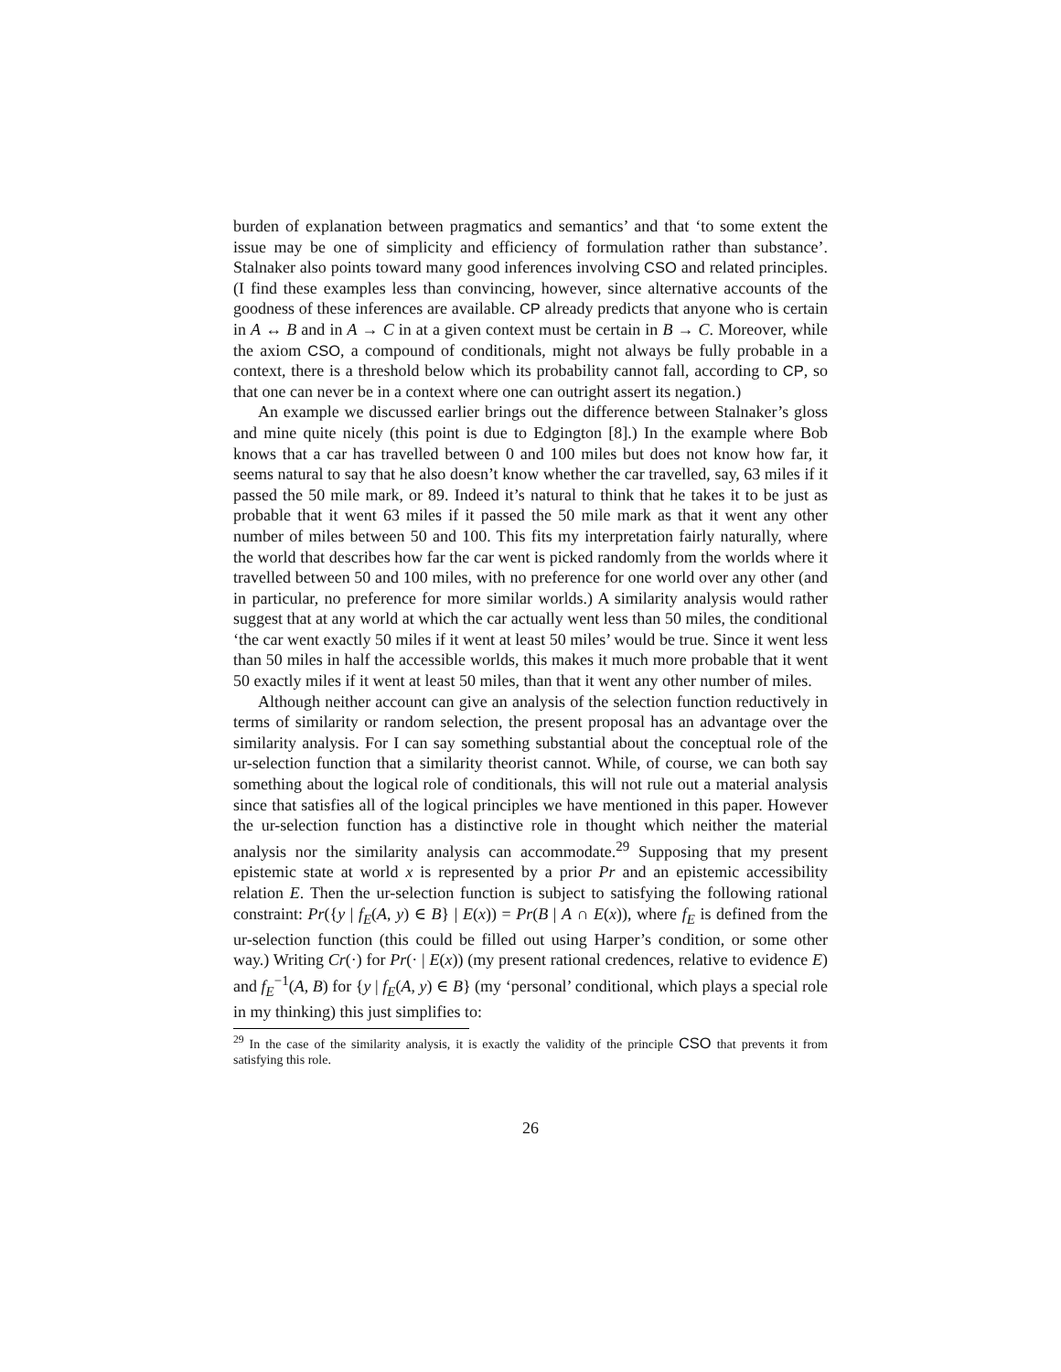burden of explanation between pragmatics and semantics’ and that ‘to some extent the issue may be one of simplicity and efficiency of formulation rather than substance’. Stalnaker also points toward many good inferences involving CSO and related principles. (I find these examples less than convincing, however, since alternative accounts of the goodness of these inferences are available. CP already predicts that anyone who is certain in A ↔ B and in A → C in at a given context must be certain in B → C. Moreover, while the axiom CSO, a compound of conditionals, might not always be fully probable in a context, there is a threshold below which its probability cannot fall, according to CP, so that one can never be in a context where one can outright assert its negation.)
An example we discussed earlier brings out the difference between Stalnaker’s gloss and mine quite nicely (this point is due to Edgington [8].) In the example where Bob knows that a car has travelled between 0 and 100 miles but does not know how far, it seems natural to say that he also doesn’t know whether the car travelled, say, 63 miles if it passed the 50 mile mark, or 89. Indeed it’s natural to think that he takes it to be just as probable that it went 63 miles if it passed the 50 mile mark as that it went any other number of miles between 50 and 100. This fits my interpretation fairly naturally, where the world that describes how far the car went is picked randomly from the worlds where it travelled between 50 and 100 miles, with no preference for one world over any other (and in particular, no preference for more similar worlds.) A similarity analysis would rather suggest that at any world at which the car actually went less than 50 miles, the conditional ‘the car went exactly 50 miles if it went at least 50 miles’ would be true. Since it went less than 50 miles in half the accessible worlds, this makes it much more probable that it went 50 exactly miles if it went at least 50 miles, than that it went any other number of miles.
Although neither account can give an analysis of the selection function reductively in terms of similarity or random selection, the present proposal has an advantage over the similarity analysis. For I can say something substantial about the conceptual role of the ur-selection function that a similarity theorist cannot. While, of course, we can both say something about the logical role of conditionals, this will not rule out a material analysis since that satisfies all of the logical principles we have mentioned in this paper. However the ur-selection function has a distinctive role in thought which neither the material analysis nor the similarity analysis can accommodate.<sup>29</sup> Supposing that my present epistemic state at world x is represented by a prior Pr and an epistemic accessibility relation E. Then the ur-selection function is subject to satisfying the following rational constraint: Pr({y | f<sub>E</sub>(A, y) ∈ B} | E(x)) = Pr(B | A ∩ E(x)), where f<sub>E</sub> is defined from the ur-selection function (this could be filled out using Harper’s condition, or some other way.) Writing Cr(·) for Pr(· | E(x)) (my present rational credences, relative to evidence E) and f<sub>E</sub><sup>−1</sup>(A, B) for {y | f<sub>E</sub>(A, y) ∈ B} (my ‘personal’ conditional, which plays a special role in my thinking) this just simplifies to:
<sup>29</sup> In the case of the similarity analysis, it is exactly the validity of the principle CSO that prevents it from satisfying this role.
26